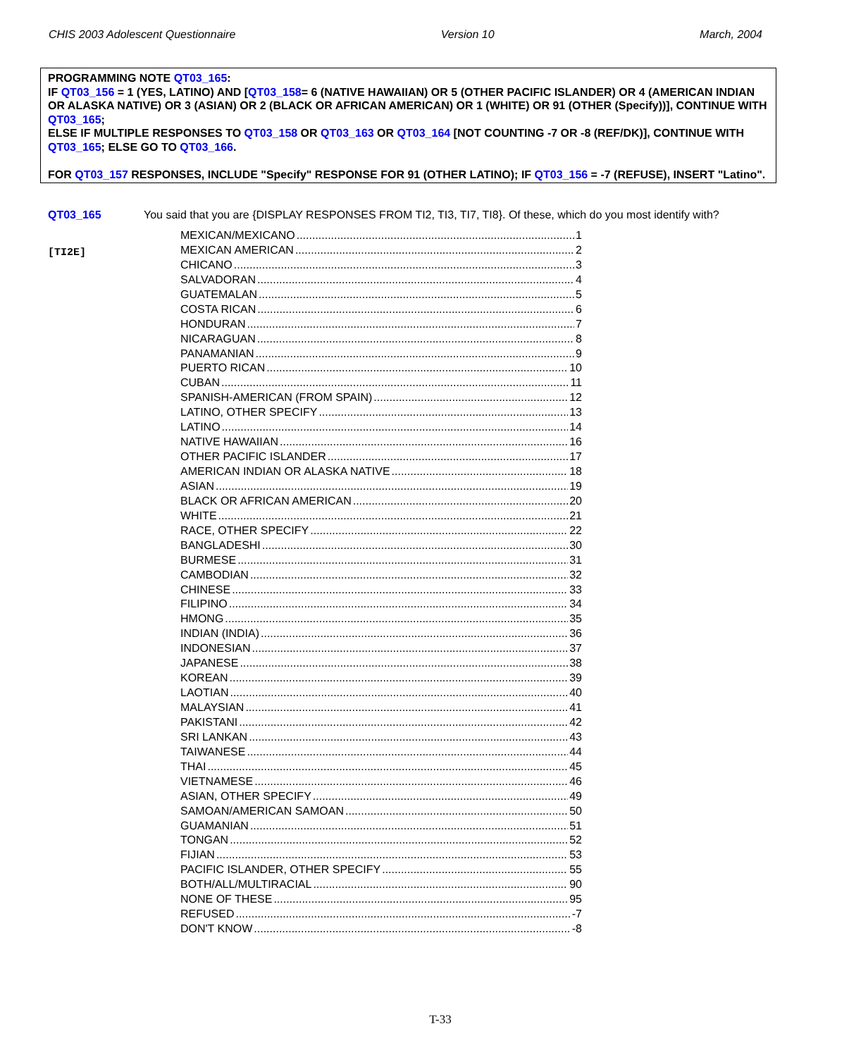CHIS 2003 Adolescent Questionnaire Version 10 March, 2004
PROGRAMMING NOTE QT03_165:
IF QT03_156 = 1 (YES, LATINO) AND [QT03_158= 6 (NATIVE HAWAIIAN) OR 5 (OTHER PACIFIC ISLANDER) OR 4 (AMERICAN INDIAN OR ALASKA NATIVE) OR 3 (ASIAN) OR 2 (BLACK OR AFRICAN AMERICAN) OR 1 (WHITE) OR 91 (OTHER (Specify))], CONTINUE WITH QT03_165;
ELSE IF MULTIPLE RESPONSES TO QT03_158 OR QT03_163 OR QT03_164 [NOT COUNTING -7 OR -8 (REF/DK)], CONTINUE WITH QT03_165; ELSE GO TO QT03_166.
FOR QT03_157 RESPONSES, INCLUDE "Specify" RESPONSE FOR 91 (OTHER LATINO); IF QT03_156 = -7 (REFUSE), INSERT "Latino".
QT03_165 You said that you are {DISPLAY RESPONSES FROM TI2, TI3, TI7, TI8}. Of these, which do you most identify with?
[TI2E]
MEXICAN/MEXICANO 1
MEXICAN AMERICAN 2
CHICANO 3
SALVADORAN 4
GUATEMALAN 5
COSTA RICAN 6
HONDURAN 7
NICARAGUAN 8
PANAMANIAN 9
PUERTO RICAN 10
CUBAN 11
SPANISH-AMERICAN (FROM SPAIN) 12
LATINO, OTHER SPECIFY 13
LATINO 14
NATIVE HAWAIIAN 16
OTHER PACIFIC ISLANDER 17
AMERICAN INDIAN OR ALASKA NATIVE 18
ASIAN 19
BLACK OR AFRICAN AMERICAN 20
WHITE 21
RACE, OTHER SPECIFY 22
BANGLADESHI 30
BURMESE 31
CAMBODIAN 32
CHINESE 33
FILIPINO 34
HMONG 35
INDIAN (INDIA) 36
INDONESIAN 37
JAPANESE 38
KOREAN 39
LAOTIAN 40
MALAYSIAN 41
PAKISTANI 42
SRI LANKAN 43
TAIWANESE 44
THAI 45
VIETNAMESE 46
ASIAN, OTHER SPECIFY 49
SAMOAN/AMERICAN SAMOAN 50
GUAMANIAN 51
TONGAN 52
FIJIAN 53
PACIFIC ISLANDER, OTHER SPECIFY 55
BOTH/ALL/MULTIRACIAL 90
NONE OF THESE 95
REFUSED -7
DON'T KNOW -8
T-33